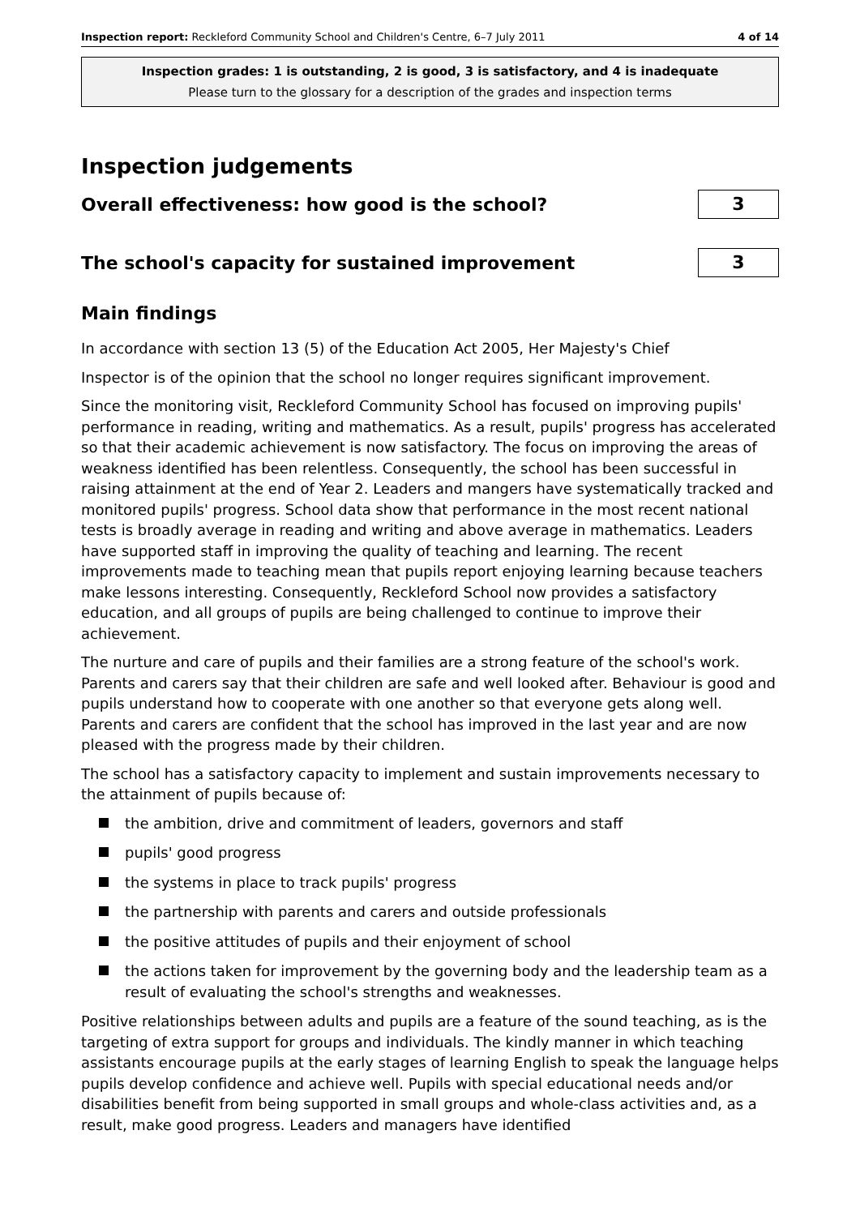Inspection report: Reckleford Community School and Children's Centre, 6–7 July 2011 4 of 14
Inspection grades: 1 is outstanding, 2 is good, 3 is satisfactory, and 4 is inadequate
Please turn to the glossary for a description of the grades and inspection terms
Inspection judgements
Overall effectiveness: how good is the school?
3
The school's capacity for sustained improvement
3
Main findings
In accordance with section 13 (5) of the Education Act 2005, Her Majesty's Chief
Inspector is of the opinion that the school no longer requires significant improvement.
Since the monitoring visit, Reckleford Community School has focused on improving pupils' performance in reading, writing and mathematics. As a result, pupils' progress has accelerated so that their academic achievement is now satisfactory. The focus on improving the areas of weakness identified has been relentless. Consequently, the school has been successful in raising attainment at the end of Year 2. Leaders and mangers have systematically tracked and monitored pupils' progress. School data show that performance in the most recent national tests is broadly average in reading and writing and above average in mathematics. Leaders have supported staff in improving the quality of teaching and learning. The recent improvements made to teaching mean that pupils report enjoying learning because teachers make lessons interesting. Consequently, Reckleford School now provides a satisfactory education, and all groups of pupils are being challenged to continue to improve their achievement.
The nurture and care of pupils and their families are a strong feature of the school's work. Parents and carers say that their children are safe and well looked after. Behaviour is good and pupils understand how to cooperate with one another so that everyone gets along well. Parents and carers are confident that the school has improved in the last year and are now pleased with the progress made by their children.
The school has a satisfactory capacity to implement and sustain improvements necessary to the attainment of pupils because of:
the ambition, drive and commitment of leaders, governors and staff
pupils' good progress
the systems in place to track pupils' progress
the partnership with parents and carers and outside professionals
the positive attitudes of pupils and their enjoyment of school
the actions taken for improvement by the governing body and the leadership team as a result of evaluating the school's strengths and weaknesses.
Positive relationships between adults and pupils are a feature of the sound teaching, as is the targeting of extra support for groups and individuals. The kindly manner in which teaching assistants encourage pupils at the early stages of learning English to speak the language helps pupils develop confidence and achieve well. Pupils with special educational needs and/or disabilities benefit from being supported in small groups and whole-class activities and, as a result, make good progress. Leaders and managers have identified